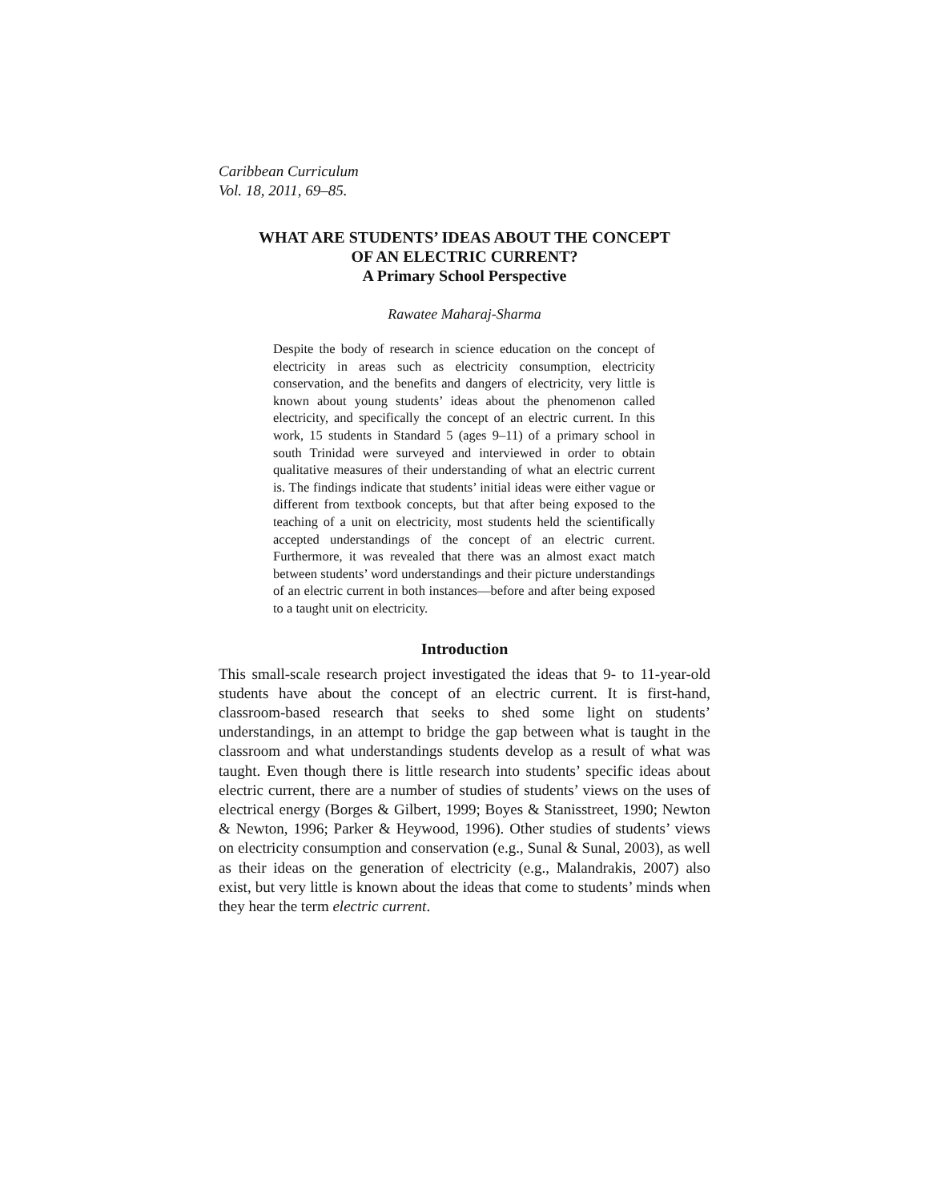Caribbean Curriculum
Vol. 18, 2011, 69–85.
WHAT ARE STUDENTS’ IDEAS ABOUT THE CONCEPT
OF AN ELECTRIC CURRENT?
A Primary School Perspective
Rawatee Maharaj-Sharma
Despite the body of research in science education on the concept of electricity in areas such as electricity consumption, electricity conservation, and the benefits and dangers of electricity, very little is known about young students’ ideas about the phenomenon called electricity, and specifically the concept of an electric current. In this work, 15 students in Standard 5 (ages 9–11) of a primary school in south Trinidad were surveyed and interviewed in order to obtain qualitative measures of their understanding of what an electric current is. The findings indicate that students’ initial ideas were either vague or different from textbook concepts, but that after being exposed to the teaching of a unit on electricity, most students held the scientifically accepted understandings of the concept of an electric current. Furthermore, it was revealed that there was an almost exact match between students’ word understandings and their picture understandings of an electric current in both instances—before and after being exposed to a taught unit on electricity.
Introduction
This small-scale research project investigated the ideas that 9- to 11-year-old students have about the concept of an electric current. It is first-hand, classroom-based research that seeks to shed some light on students’ understandings, in an attempt to bridge the gap between what is taught in the classroom and what understandings students develop as a result of what was taught. Even though there is little research into students’ specific ideas about electric current, there are a number of studies of students’ views on the uses of electrical energy (Borges & Gilbert, 1999; Boyes & Stanisstreet, 1990; Newton & Newton, 1996; Parker & Heywood, 1996). Other studies of students’ views on electricity consumption and conservation (e.g., Sunal & Sunal, 2003), as well as their ideas on the generation of electricity (e.g., Malandrakis, 2007) also exist, but very little is known about the ideas that come to students’ minds when they hear the term electric current.